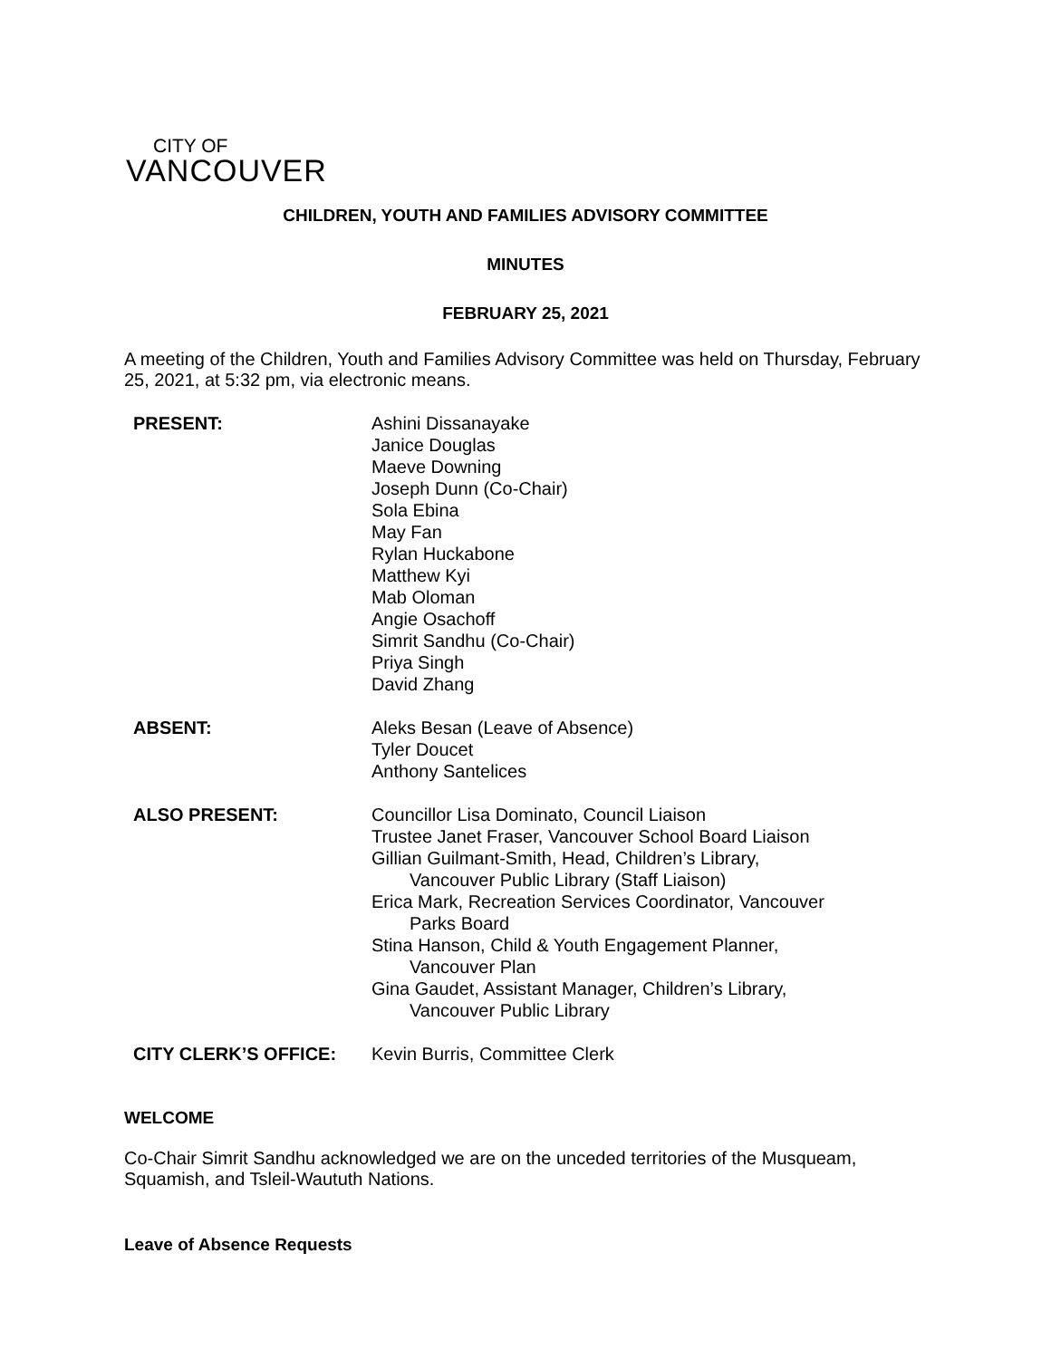CITY OF
VANCOUVER
CHILDREN, YOUTH AND FAMILIES ADVISORY COMMITTEE
MINUTES
FEBRUARY 25, 2021
A meeting of the Children, Youth and Families Advisory Committee was held on Thursday, February 25, 2021, at 5:32 pm, via electronic means.
PRESENT: Ashini Dissanayake
Janice Douglas
Maeve Downing
Joseph Dunn (Co-Chair)
Sola Ebina
May Fan
Rylan Huckabone
Matthew Kyi
Mab Oloman
Angie Osachoff
Simrit Sandhu (Co-Chair)
Priya Singh
David Zhang
ABSENT: Aleks Besan (Leave of Absence)
Tyler Doucet
Anthony Santelices
ALSO PRESENT: Councillor Lisa Dominato, Council Liaison
Trustee Janet Fraser, Vancouver School Board Liaison
Gillian Guilmant-Smith, Head, Children’s Library,
Vancouver Public Library (Staff Liaison)
Erica Mark, Recreation Services Coordinator, Vancouver
Parks Board
Stina Hanson, Child & Youth Engagement Planner,
Vancouver Plan
Gina Gaudet, Assistant Manager, Children’s Library,
Vancouver Public Library
CITY CLERK’S OFFICE: Kevin Burris, Committee Clerk
WELCOME
Co-Chair Simrit Sandhu acknowledged we are on the unceded territories of the Musqueam, Squamish, and Tsleil-Waututh Nations.
Leave of Absence Requests